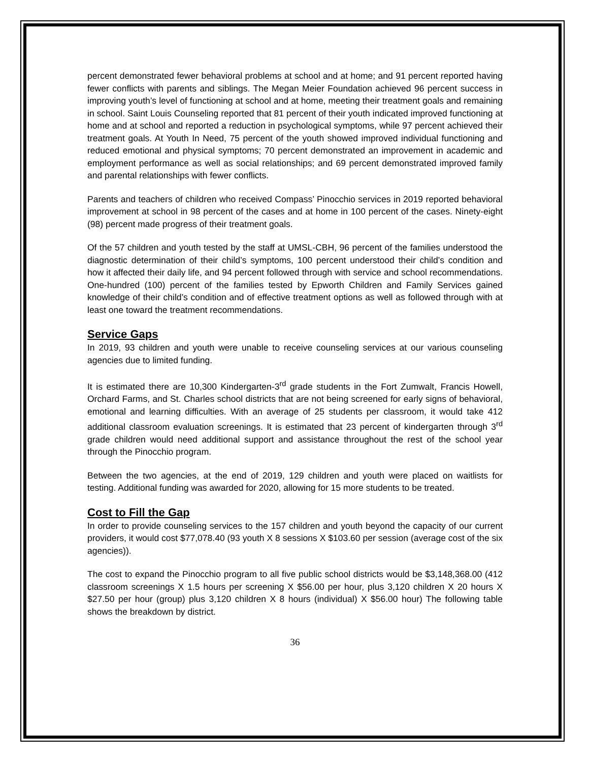percent demonstrated fewer behavioral problems at school and at home; and 91 percent reported having fewer conflicts with parents and siblings. The Megan Meier Foundation achieved 96 percent success in improving youth’s level of functioning at school and at home, meeting their treatment goals and remaining in school. Saint Louis Counseling reported that 81 percent of their youth indicated improved functioning at home and at school and reported a reduction in psychological symptoms, while 97 percent achieved their treatment goals. At Youth In Need, 75 percent of the youth showed improved individual functioning and reduced emotional and physical symptoms; 70 percent demonstrated an improvement in academic and employment performance as well as social relationships; and 69 percent demonstrated improved family and parental relationships with fewer conflicts.
Parents and teachers of children who received Compass’ Pinocchio services in 2019 reported behavioral improvement at school in 98 percent of the cases and at home in 100 percent of the cases. Ninety-eight (98) percent made progress of their treatment goals.
Of the 57 children and youth tested by the staff at UMSL-CBH, 96 percent of the families understood the diagnostic determination of their child’s symptoms, 100 percent understood their child’s condition and how it affected their daily life, and 94 percent followed through with service and school recommendations. One-hundred (100) percent of the families tested by Epworth Children and Family Services gained knowledge of their child’s condition and of effective treatment options as well as followed through with at least one toward the treatment recommendations.
Service Gaps
In 2019, 93 children and youth were unable to receive counseling services at our various counseling agencies due to limited funding.
It is estimated there are 10,300 Kindergarten-3<sup>rd</sup> grade students in the Fort Zumwalt, Francis Howell, Orchard Farms, and St. Charles school districts that are not being screened for early signs of behavioral, emotional and learning difficulties. With an average of 25 students per classroom, it would take 412 additional classroom evaluation screenings. It is estimated that 23 percent of kindergarten through 3<sup>rd</sup> grade children would need additional support and assistance throughout the rest of the school year through the Pinocchio program.
Between the two agencies, at the end of 2019, 129 children and youth were placed on waitlists for testing. Additional funding was awarded for 2020, allowing for 15 more students to be treated.
Cost to Fill the Gap
In order to provide counseling services to the 157 children and youth beyond the capacity of our current providers, it would cost $77,078.40 (93 youth X 8 sessions X $103.60 per session (average cost of the six agencies)).
The cost to expand the Pinocchio program to all five public school districts would be $3,148,368.00 (412 classroom screenings X 1.5 hours per screening X $56.00 per hour, plus 3,120 children X 20 hours X $27.50 per hour (group) plus 3,120 children X 8 hours (individual) X $56.00 hour) The following table shows the breakdown by district.
36